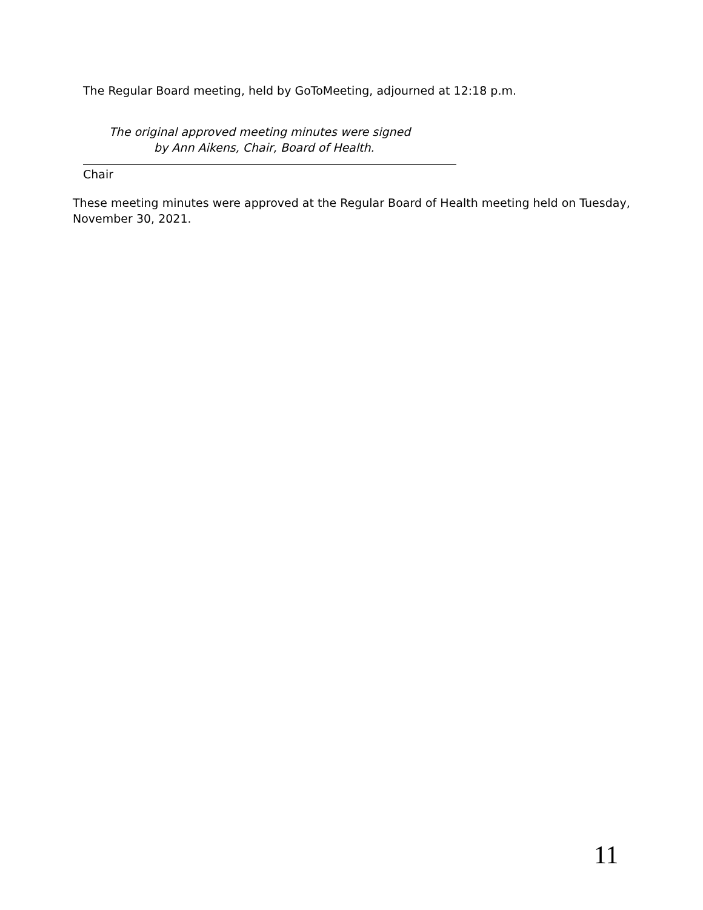The Regular Board meeting, held by GoToMeeting, adjourned at 12:18 p.m.
The original approved meeting minutes were signed
by Ann Aikens, Chair, Board of Health.
Chair
These meeting minutes were approved at the Regular Board of Health meeting held on Tuesday, November 30, 2021.
11